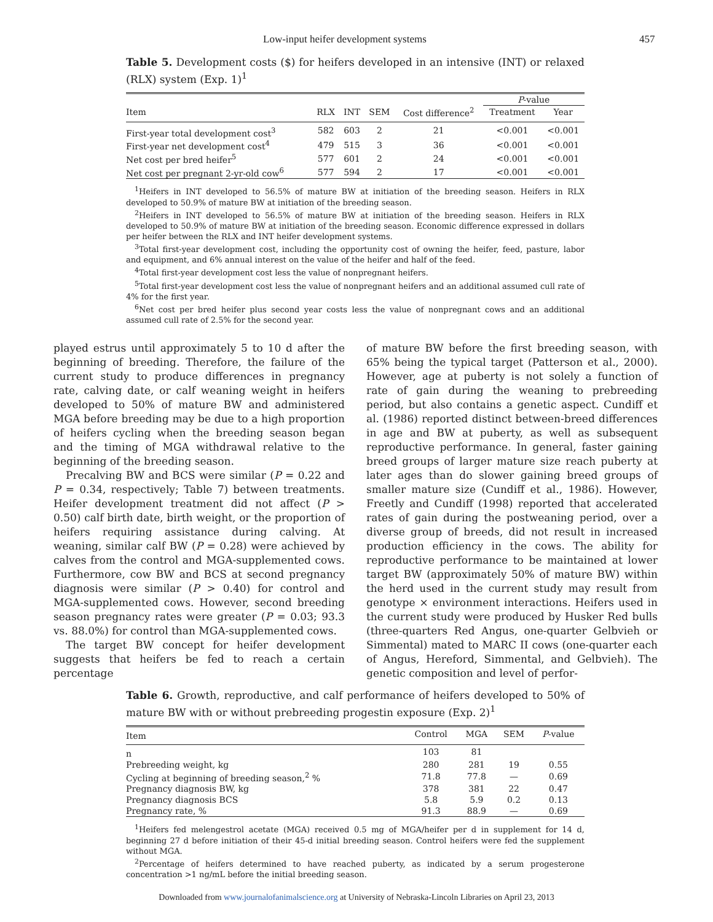Low-input heifer development systems 457
Table 5. Development costs ($) for heifers developed in an intensive (INT) or relaxed (RLX) system (Exp. 1)<sup>1</sup>
| | | | | | P -value | |
| --- | --- | --- | --- | --- | --- | --- |
| Item | RLX | INT | SEM | Cost difference<sup>2</sup> | Treatment | Year |
| First-year total development cost<sup>3</sup> | 582 | 603 | 2 | 21 | <0.001 | <0.001 |
| First-year net development cost<sup>4</sup> | 479 | 515 | 3 | 36 | <0.001 | <0.001 |
| Net cost per bred heifer<sup>5</sup> | 577 | 601 | 2 | 24 | <0.001 | <0.001 |
| Net cost per pregnant 2-yr-old cow<sup>6</sup> | 577 | 594 | 2 | 17 | <0.001 | <0.001 |
<sup>1</sup> Heifers in INT developed to 56.5% of mature BW at initiation of the breeding season. Heifers in RLX developed to 50.9% of mature BW at initiation of the breeding season.
<sup>2</sup> Heifers in INT developed to 56.5% of mature BW at initiation of the breeding season. Heifers in RLX developed to 50.9% of mature BW at initiation of the breeding season. Economic difference expressed in dollars per heifer between the RLX and INT heifer development systems.
<sup>3</sup> Total first-year development cost, including the opportunity cost of owning the heifer, feed, pasture, labor and equipment, and 6% annual interest on the value of the heifer and half of the feed.
<sup>4</sup> Total first-year development cost less the value of nonpregnant heifers.
<sup>5</sup> Total first-year development cost less the value of nonpregnant heifers and an additional assumed cull rate of 4% for the first year.
<sup>6</sup> Net cost per bred heifer plus second year costs less the value of nonpregnant cows and an additional assumed cull rate of 2.5% for the second year.
played estrus until approximately 5 to 10 d after the beginning of breeding. Therefore, the failure of the current study to produce differences in pregnancy rate, calving date, or calf weaning weight in heifers developed to 50% of mature BW and administered MGA before breeding may be due to a high proportion of heifers cycling when the breeding season began and the timing of MGA withdrawal relative to the beginning of the breeding season.
Precalving BW and BCS were similar (P = 0.22 and P = 0.34, respectively; Table 7) between treatments. Heifer development treatment did not affect (P > 0.50) calf birth date, birth weight, or the proportion of heifers requiring assistance during calving. At weaning, similar calf BW (P = 0.28) were achieved by calves from the control and MGA-supplemented cows. Furthermore, cow BW and BCS at second pregnancy diagnosis were similar (P > 0.40) for control and MGA-supplemented cows. However, second breeding season pregnancy rates were greater (P = 0.03; 93.3 vs. 88.0%) for control than MGA-supplemented cows.
The target BW concept for heifer development suggests that heifers be fed to reach a certain percentage
of mature BW before the first breeding season, with 65% being the typical target (Patterson et al., 2000). However, age at puberty is not solely a function of rate of gain during the weaning to prebreeding period, but also contains a genetic aspect. Cundiff et al. (1986) reported distinct between-breed differences in age and BW at puberty, as well as subsequent reproductive performance. In general, faster gaining breed groups of larger mature size reach puberty at later ages than do slower gaining breed groups of smaller mature size (Cundiff et al., 1986). However, Freetly and Cundiff (1998) reported that accelerated rates of gain during the postweaning period, over a diverse group of breeds, did not result in increased production efficiency in the cows. The ability for reproductive performance to be maintained at lower target BW (approximately 50% of mature BW) within the herd used in the current study may result from genotype × environment interactions. Heifers used in the current study were produced by Husker Red bulls (three-quarters Red Angus, one-quarter Gelbvieh or Simmental) mated to MARC II cows (one-quarter each of Angus, Hereford, Simmental, and Gelbvieh). The genetic composition and level of perfor-
Table 6. Growth, reproductive, and calf performance of heifers developed to 50% of mature BW with or without prebreeding progestin exposure (Exp. 2)<sup>1</sup>
| Item | Control | MGA | SEM | P -value |
| --- | --- | --- | --- | --- |
| n | 103 | 81 | | |
| Prebreeding weight, kg | 280 | 281 | 19 | 0.55 |
| Cycling at beginning of breeding season,<sup>2</sup> % | 71.8 | 77.8 | — | 0.69 |
| Pregnancy diagnosis BW, kg | 378 | 381 | 22 | 0.47 |
| Pregnancy diagnosis BCS | 5.8 | 5.9 | 0.2 | 0.13 |
| Pregnancy rate, % | 91.3 | 88.9 | — | 0.69 |
<sup>1</sup> Heifers fed melengestrol acetate (MGA) received 0.5 mg of MGA/heifer per d in supplement for 14 d, beginning 27 d before initiation of their 45-d initial breeding season. Control heifers were fed the supplement without MGA.
<sup>2</sup> Percentage of heifers determined to have reached puberty, as indicated by a serum progesterone concentration >1 ng/mL before the initial breeding season.
Downloaded from www.journalofanimalscience.org at University of Nebraska-Lincoln Libraries on April 23, 2013